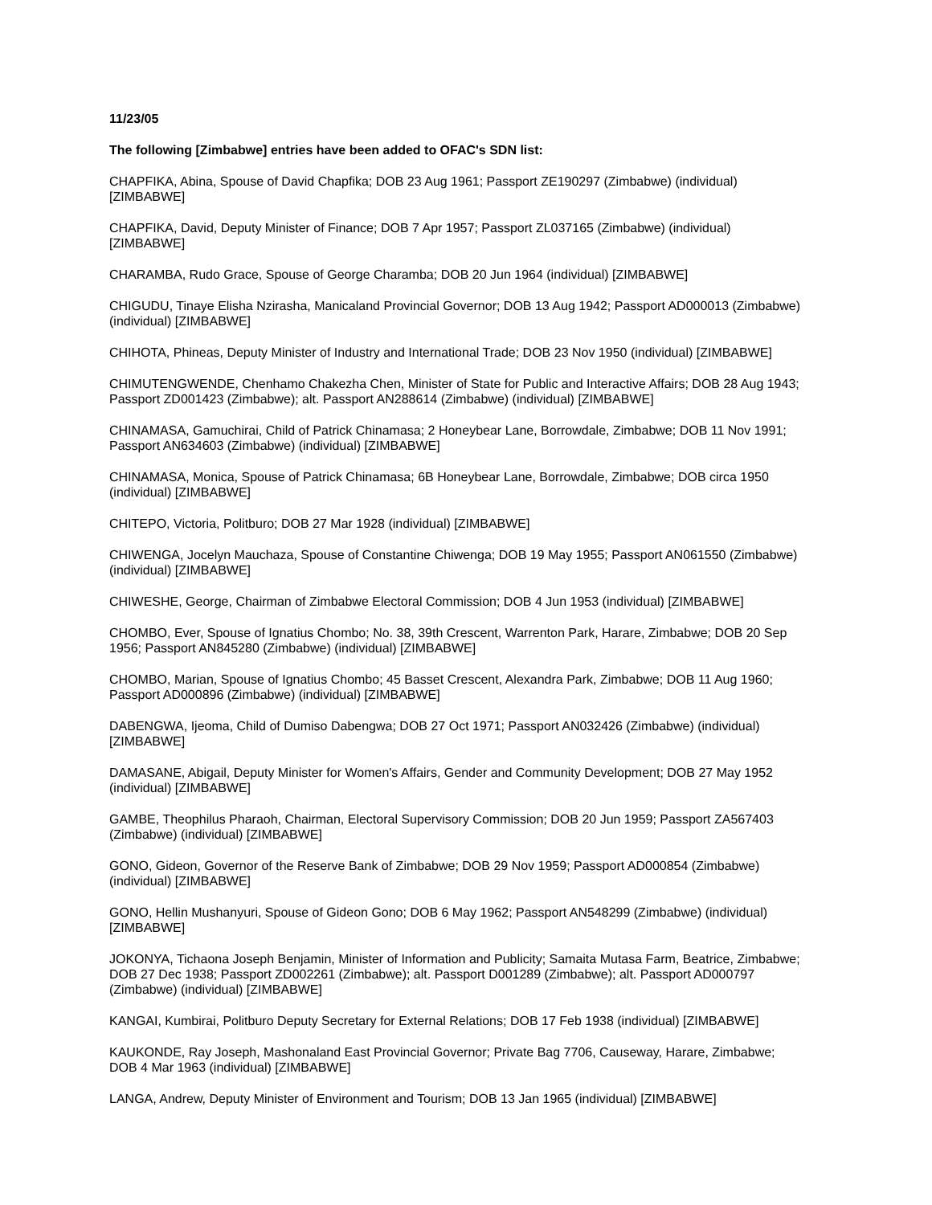11/23/05
The following [Zimbabwe] entries have been added to OFAC's SDN list:
CHAPFIKA, Abina, Spouse of David Chapfika; DOB 23 Aug 1961; Passport ZE190297 (Zimbabwe) (individual) [ZIMBABWE]
CHAPFIKA, David, Deputy Minister of Finance; DOB 7 Apr 1957; Passport ZL037165 (Zimbabwe) (individual) [ZIMBABWE]
CHARAMBA, Rudo Grace, Spouse of George Charamba; DOB 20 Jun 1964 (individual) [ZIMBABWE]
CHIGUDU, Tinaye Elisha Nzirasha, Manicaland Provincial Governor; DOB 13 Aug 1942; Passport AD000013 (Zimbabwe) (individual) [ZIMBABWE]
CHIHOTA, Phineas, Deputy Minister of Industry and International Trade; DOB 23 Nov 1950 (individual) [ZIMBABWE]
CHIMUTENGWENDE, Chenhamo Chakezha Chen, Minister of State for Public and Interactive Affairs; DOB 28 Aug 1943; Passport ZD001423 (Zimbabwe); alt. Passport AN288614 (Zimbabwe) (individual) [ZIMBABWE]
CHINAMASA, Gamuchirai, Child of Patrick Chinamasa; 2 Honeybear Lane, Borrowdale, Zimbabwe; DOB 11 Nov 1991; Passport AN634603 (Zimbabwe) (individual) [ZIMBABWE]
CHINAMASA, Monica, Spouse of Patrick Chinamasa; 6B Honeybear Lane, Borrowdale, Zimbabwe; DOB circa 1950 (individual) [ZIMBABWE]
CHITEPO, Victoria, Politburo; DOB 27 Mar 1928 (individual) [ZIMBABWE]
CHIWENGA, Jocelyn Mauchaza, Spouse of Constantine Chiwenga; DOB 19 May 1955; Passport AN061550 (Zimbabwe) (individual) [ZIMBABWE]
CHIWESHE, George, Chairman of Zimbabwe Electoral Commission; DOB 4 Jun 1953 (individual) [ZIMBABWE]
CHOMBO, Ever, Spouse of Ignatius Chombo; No. 38, 39th Crescent, Warrenton Park, Harare, Zimbabwe; DOB 20 Sep 1956; Passport AN845280 (Zimbabwe) (individual) [ZIMBABWE]
CHOMBO, Marian, Spouse of Ignatius Chombo; 45 Basset Crescent, Alexandra Park, Zimbabwe; DOB 11 Aug 1960; Passport AD000896 (Zimbabwe) (individual) [ZIMBABWE]
DABENGWA, Ijeoma, Child of Dumiso Dabengwa; DOB 27 Oct 1971; Passport AN032426 (Zimbabwe) (individual) [ZIMBABWE]
DAMASANE, Abigail, Deputy Minister for Women's Affairs, Gender and Community Development; DOB 27 May 1952 (individual) [ZIMBABWE]
GAMBE, Theophilus Pharaoh, Chairman, Electoral Supervisory Commission; DOB 20 Jun 1959; Passport ZA567403 (Zimbabwe) (individual) [ZIMBABWE]
GONO, Gideon, Governor of the Reserve Bank of Zimbabwe; DOB 29 Nov 1959; Passport AD000854 (Zimbabwe) (individual) [ZIMBABWE]
GONO, Hellin Mushanyuri, Spouse of Gideon Gono; DOB 6 May 1962; Passport AN548299 (Zimbabwe) (individual) [ZIMBABWE]
JOKONYA, Tichaona Joseph Benjamin, Minister of Information and Publicity; Samaita Mutasa Farm, Beatrice, Zimbabwe; DOB 27 Dec 1938; Passport ZD002261 (Zimbabwe); alt. Passport D001289 (Zimbabwe); alt. Passport AD000797 (Zimbabwe) (individual) [ZIMBABWE]
KANGAI, Kumbirai, Politburo Deputy Secretary for External Relations; DOB 17 Feb 1938 (individual) [ZIMBABWE]
KAUKONDE, Ray Joseph, Mashonaland East Provincial Governor; Private Bag 7706, Causeway, Harare, Zimbabwe; DOB 4 Mar 1963 (individual) [ZIMBABWE]
LANGA, Andrew, Deputy Minister of Environment and Tourism; DOB 13 Jan 1965 (individual) [ZIMBABWE]